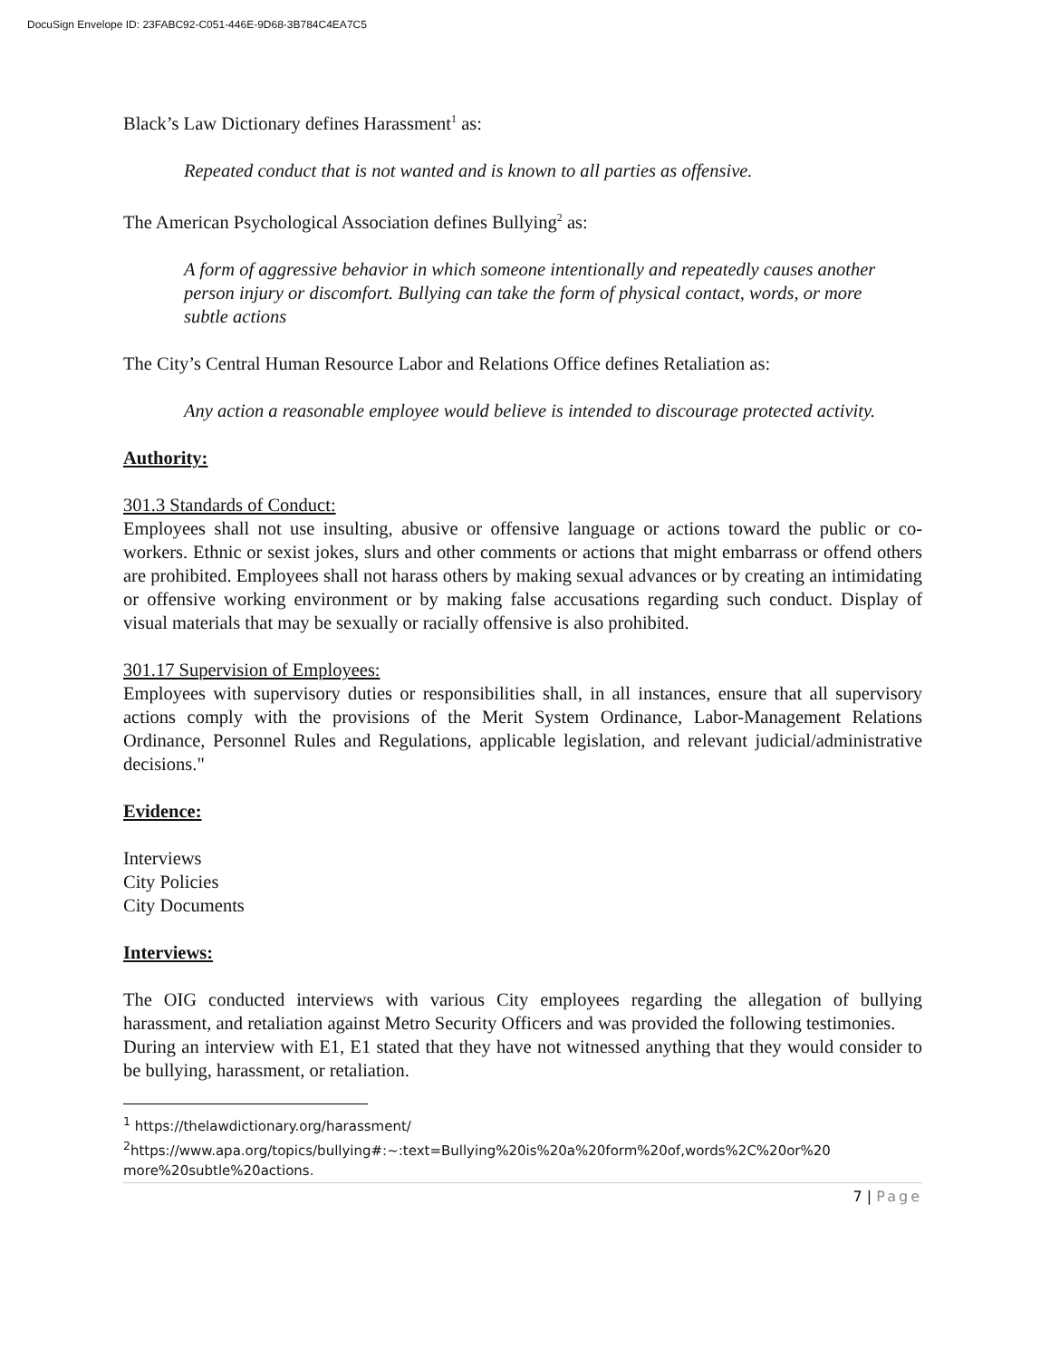DocuSign Envelope ID: 23FABC92-C051-446E-9D68-3B784C4EA7C5
Black’s Law Dictionary defines Harassment<sup>1</sup> as:
Repeated conduct that is not wanted and is known to all parties as offensive.
The American Psychological Association defines Bullying<sup>2</sup> as:
A form of aggressive behavior in which someone intentionally and repeatedly causes another person injury or discomfort. Bullying can take the form of physical contact, words, or more subtle actions
The City’s Central Human Resource Labor and Relations Office defines Retaliation as:
Any action a reasonable employee would believe is intended to discourage protected activity.
Authority:
301.3 Standards of Conduct:
Employees shall not use insulting, abusive or offensive language or actions toward the public or co-workers. Ethnic or sexist jokes, slurs and other comments or actions that might embarrass or offend others are prohibited. Employees shall not harass others by making sexual advances or by creating an intimidating or offensive working environment or by making false accusations regarding such conduct. Display of visual materials that may be sexually or racially offensive is also prohibited.
301.17 Supervision of Employees:
Employees with supervisory duties or responsibilities shall, in all instances, ensure that all supervisory actions comply with the provisions of the Merit System Ordinance, Labor-Management Relations Ordinance, Personnel Rules and Regulations, applicable legislation, and relevant judicial/administrative decisions."
Evidence:
Interviews
City Policies
City Documents
Interviews:
The OIG conducted interviews with various City employees regarding the allegation of bullying harassment, and retaliation against Metro Security Officers and was provided the following testimonies.
During an interview with E1, E1 stated that they have not witnessed anything that they would consider to be bullying, harassment, or retaliation.
<sup>1</sup> https://thelawdictionary.org/harassment/
<sup>2</sup> https://www.apa.org/topics/bullying#:~:text=Bullying%20is%20a%20form%20of,words%2C%20or%20 more%20subtle%20actions.
7 | Page